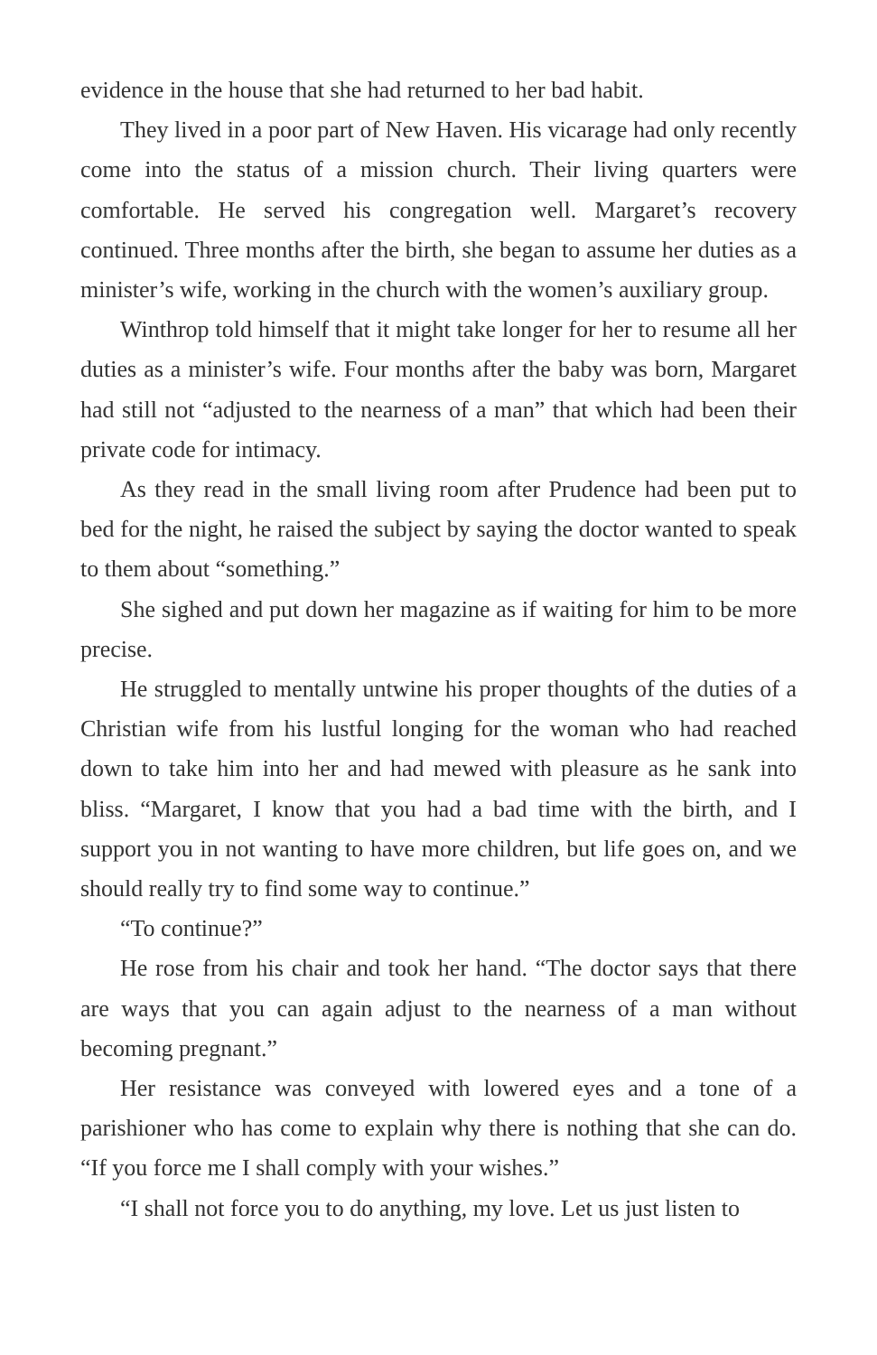evidence in the house that she had returned to her bad habit.
They lived in a poor part of New Haven. His vicarage had only recently come into the status of a mission church. Their living quarters were comfortable. He served his congregation well. Margaret’s recovery continued. Three months after the birth, she began to assume her duties as a minister’s wife, working in the church with the women’s auxiliary group.
Winthrop told himself that it might take longer for her to resume all her duties as a minister’s wife. Four months after the baby was born, Margaret had still not “adjusted to the nearness of a man” that which had been their private code for intimacy.
As they read in the small living room after Prudence had been put to bed for the night, he raised the subject by saying the doctor wanted to speak to them about “something.”
She sighed and put down her magazine as if waiting for him to be more precise.
He struggled to mentally untwine his proper thoughts of the duties of a Christian wife from his lustful longing for the woman who had reached down to take him into her and had mewed with pleasure as he sank into bliss. “Margaret, I know that you had a bad time with the birth, and I support you in not wanting to have more children, but life goes on, and we should really try to find some way to continue.”
“To continue?”
He rose from his chair and took her hand. “The doctor says that there are ways that you can again adjust to the nearness of a man without becoming pregnant.”
Her resistance was conveyed with lowered eyes and a tone of a parishioner who has come to explain why there is nothing that she can do. “If you force me I shall comply with your wishes.”
“I shall not force you to do anything, my love. Let us just listen to